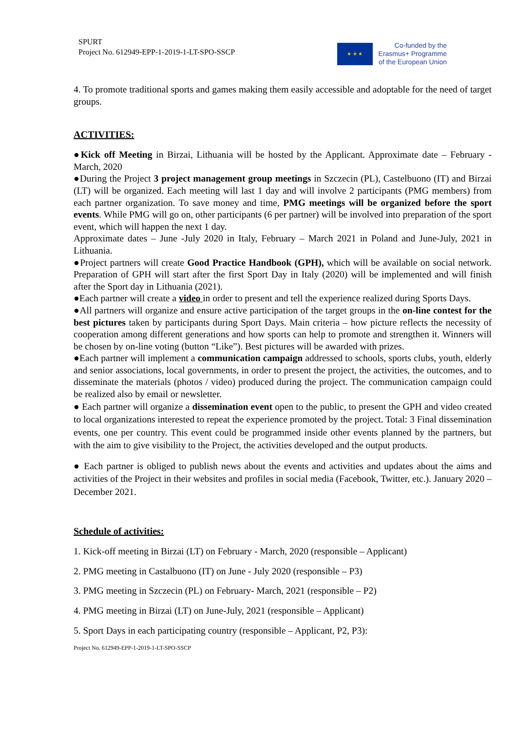SPURT
Project No. 612949-EPP-1-2019-1-LT-SPO-SSCP
★ ★ ★
Co-funded by the
Erasmus+ Programme
of the European Union
4. To promote traditional sports and games making them easily accessible and adoptable for the need of target groups.
ACTIVITIES:
●Kick off Meeting in Birzai, Lithuania will be hosted by the Applicant. Approximate date – February - March, 2020
●During the Project 3 project management group meetings in Szczecin (PL), Castelbuono (IT) and Birzai (LT) will be organized. Each meeting will last 1 day and will involve 2 participants (PMG members) from each partner organization. To save money and time, PMG meetings will be organized before the sport events. While PMG will go on, other participants (6 per partner) will be involved into preparation of the sport event, which will happen the next 1 day.
Approximate dates – June -July 2020 in Italy, February – March 2021 in Poland and June-July, 2021 in Lithuania.
●Project partners will create Good Practice Handbook (GPH), which will be available on social network. Preparation of GPH will start after the first Sport Day in Italy (2020) will be implemented and will finish after the Sport day in Lithuania (2021).
●Each partner will create a video in order to present and tell the experience realized during Sports Days.
●All partners will organize and ensure active participation of the target groups in the on-line contest for the best pictures taken by participants during Sport Days. Main criteria – how picture reflects the necessity of cooperation among different generations and how sports can help to promote and strengthen it. Winners will be chosen by on-line voting (button “Like”). Best pictures will be awarded with prizes.
●Each partner will implement a communication campaign addressed to schools, sports clubs, youth, elderly and senior associations, local governments, in order to present the project, the activities, the outcomes, and to disseminate the materials (photos / video) produced during the project. The communication campaign could be realized also by email or newsletter.
● Each partner will organize a dissemination event open to the public, to present the GPH and video created to local organizations interested to repeat the experience promoted by the project. Total: 3 Final dissemination events, one per country. This event could be programmed inside other events planned by the partners, but with the aim to give visibility to the Project, the activities developed and the output products.
● Each partner is obliged to publish news about the events and activities and updates about the aims and activities of the Project in their websites and profiles in social media (Facebook, Twitter, etc.). January 2020 – December 2021.
Schedule of activities:
1. Kick-off meeting in Birzai (LT) on February - March, 2020 (responsible – Applicant)
2. PMG meeting in Castalbuono (IT) on June - July 2020 (responsible – P3)
3. PMG meeting in Szczecin (PL) on February- March, 2021 (responsible – P2)
4. PMG meeting in Birzai (LT) on June-July, 2021 (responsible – Applicant)
5. Sport Days in each participating country (responsible – Applicant, P2, P3):
Project No. 612949-EPP-1-2019-1-LT-SPO-SSCP